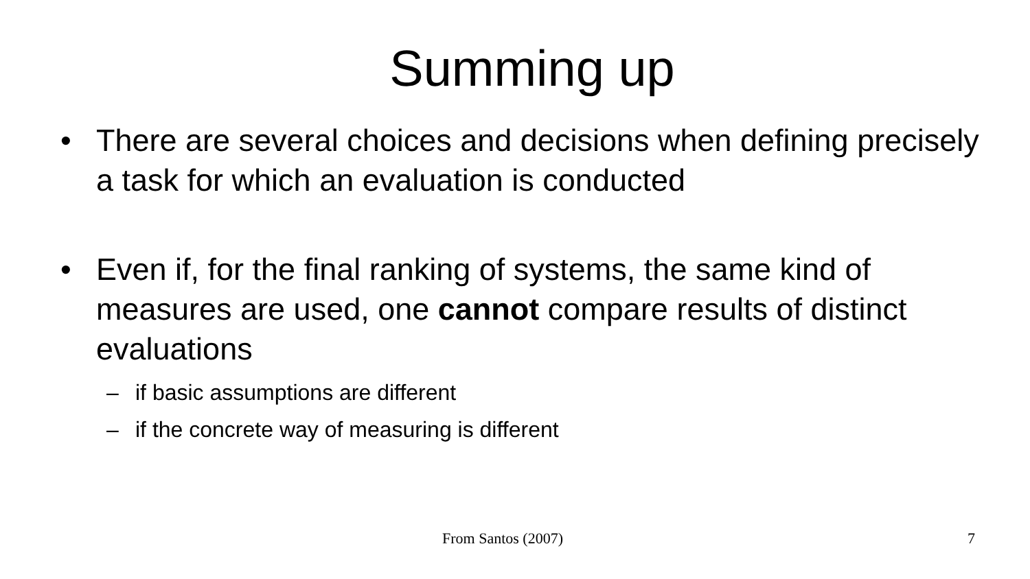Summing up
• There are several choices and decisions when defining precisely a task for which an evaluation is conducted
• Even if, for the final ranking of systems, the same kind of measures are used, one cannot compare results of distinct evaluations
– if basic assumptions are different
– if the concrete way of measuring is different
From Santos (2007) 7